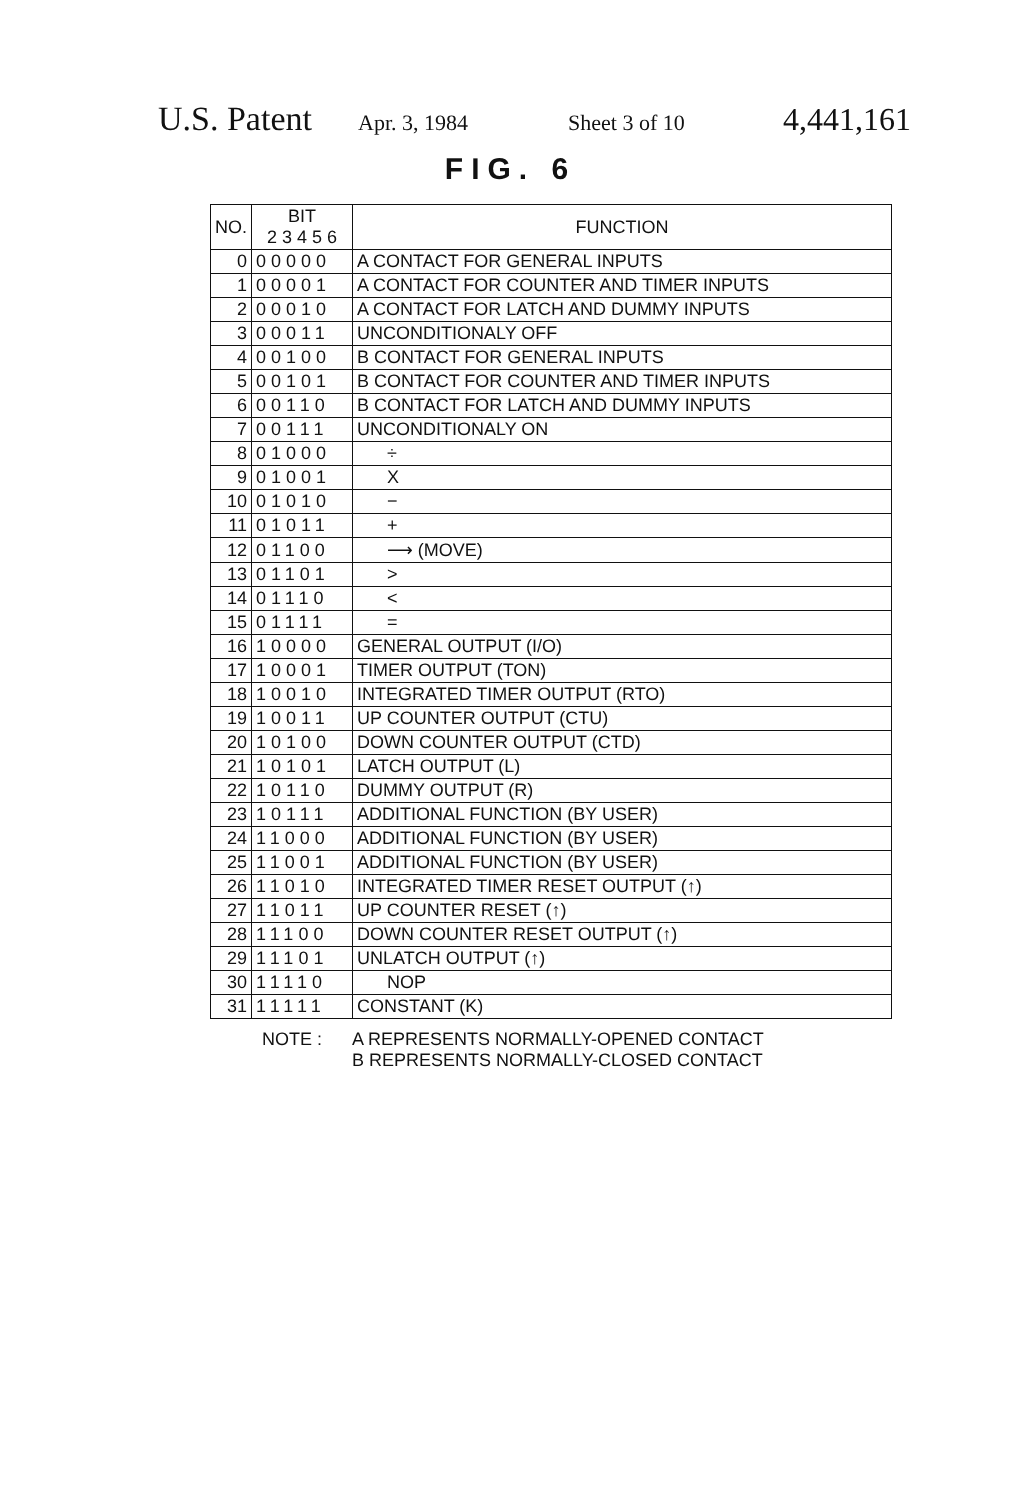U.S. Patent Apr. 3, 1984 Sheet 3 of 10 4,441,161
FIG. 6
| NO. | BIT 2 3 4 5 6 | FUNCTION |
| --- | --- | --- |
| 0 | 00000 | A CONTACT FOR GENERAL INPUTS |
| 1 | 00001 | A CONTACT FOR COUNTER AND TIMER INPUTS |
| 2 | 00010 | A CONTACT FOR LATCH AND DUMMY INPUTS |
| 3 | 00011 | UNCONDITIONALY OFF |
| 4 | 00100 | B CONTACT FOR GENERAL INPUTS |
| 5 | 00101 | B CONTACT FOR COUNTER AND TIMER INPUTS |
| 6 | 00110 | B CONTACT FOR LATCH AND DUMMY INPUTS |
| 7 | 00111 | UNCONDITIONALY ON |
| 8 | 01000 | ÷ |
| 9 | 01001 | X |
| 10 | 01010 | − |
| 11 | 01011 | + |
| 12 | 01100 | ⟶ (MOVE) |
| 13 | 01101 | > |
| 14 | 01110 | < |
| 15 | 01111 | = |
| 16 | 10000 | GENERAL OUTPUT (I/O) |
| 17 | 10001 | TIMER OUTPUT (TON) |
| 18 | 10010 | INTEGRATED TIMER OUTPUT (RTO) |
| 19 | 10011 | UP COUNTER OUTPUT (CTU) |
| 20 | 10100 | DOWN COUNTER OUTPUT (CTD) |
| 21 | 10101 | LATCH OUTPUT (L) |
| 22 | 10110 | DUMMY OUTPUT (R) |
| 23 | 10111 | ADDITIONAL FUNCTION (BY USER) |
| 24 | 11000 | ADDITIONAL FUNCTION (BY USER) |
| 25 | 11001 | ADDITIONAL FUNCTION (BY USER) |
| 26 | 11010 | INTEGRATED TIMER RESET OUTPUT (↑) |
| 27 | 11011 | UP COUNTER RESET (↑) |
| 28 | 11100 | DOWN COUNTER RESET OUTPUT (↑) |
| 29 | 11101 | UNLATCH OUTPUT (↑) |
| 30 | 11110 | NOP |
| 31 | 11111 | CONSTANT (K) |
NOTE : A REPRESENTS NORMALLY-OPENED CONTACT
B REPRESENTS NORMALLY-CLOSED CONTACT